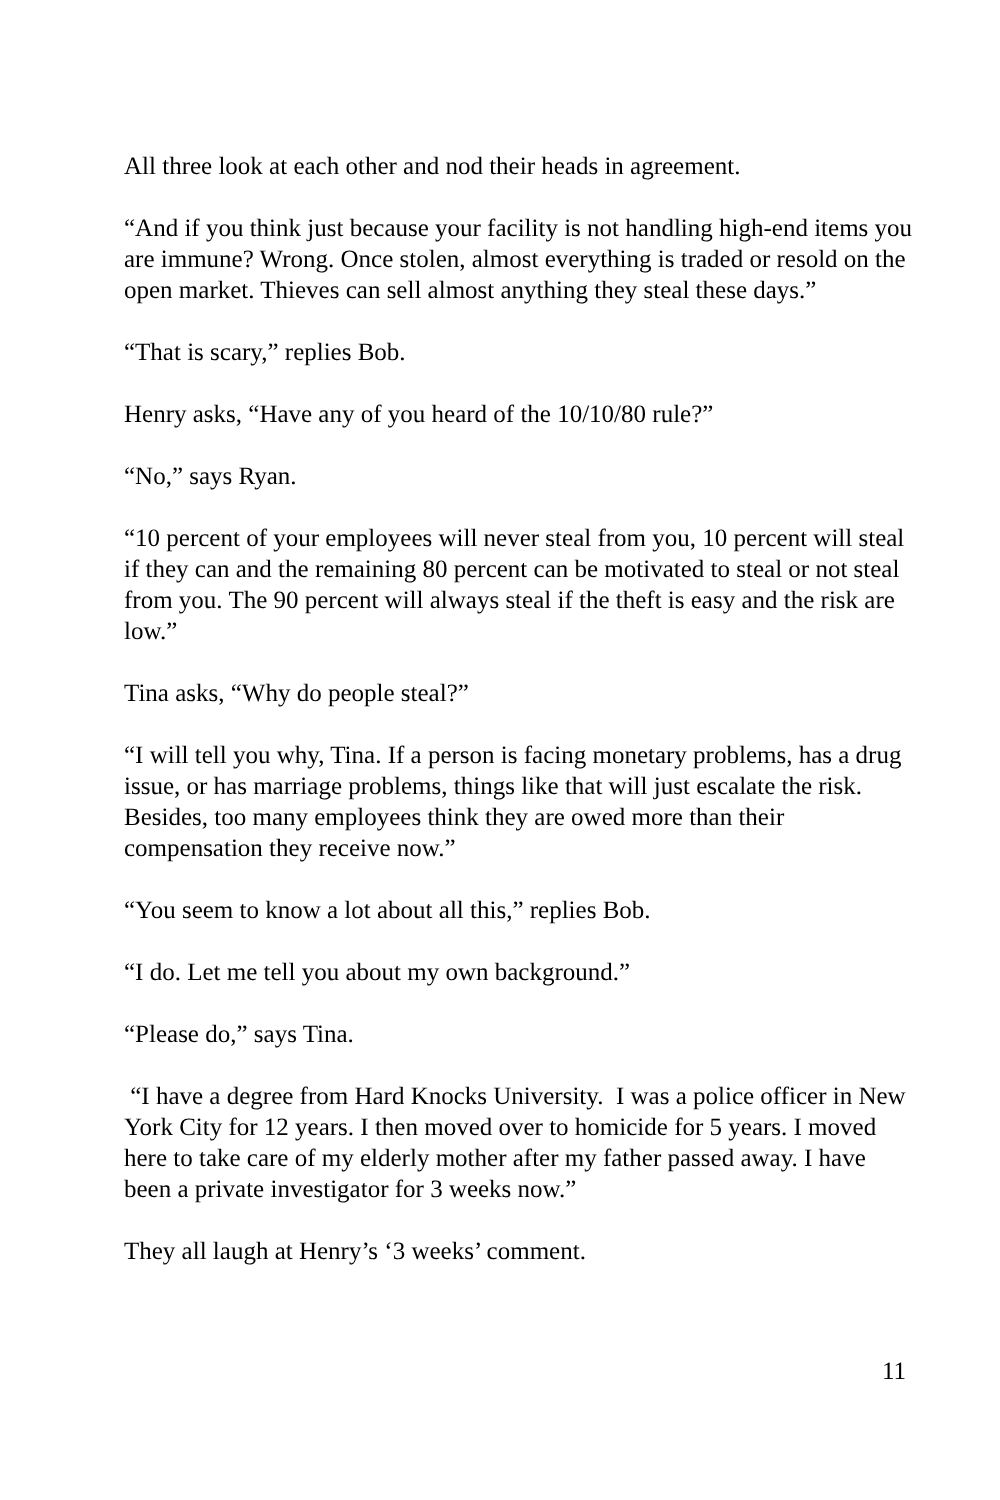All three look at each other and nod their heads in agreement.
“And if you think just because your facility is not handling high-end items you are immune? Wrong. Once stolen, almost everything is traded or resold on the open market. Thieves can sell almost anything they steal these days.”
“That is scary,” replies Bob.
Henry asks, “Have any of you heard of the 10/10/80 rule?”
“No,” says Ryan.
“10 percent of your employees will never steal from you, 10 percent will steal if they can and the remaining 80 percent can be motivated to steal or not steal from you. The 90 percent will always steal if the theft is easy and the risk are low.”
Tina asks, “Why do people steal?”
“I will tell you why, Tina. If a person is facing monetary problems, has a drug issue, or has marriage problems, things like that will just escalate the risk. Besides, too many employees think they are owed more than their compensation they receive now.”
“You seem to know a lot about all this,” replies Bob.
“I do. Let me tell you about my own background.”
“Please do,” says Tina.
“I have a degree from Hard Knocks University. I was a police officer in New York City for 12 years. I then moved over to homicide for 5 years. I moved here to take care of my elderly mother after my father passed away. I have been a private investigator for 3 weeks now.”
They all laugh at Henry’s ‘3 weeks’ comment.
11